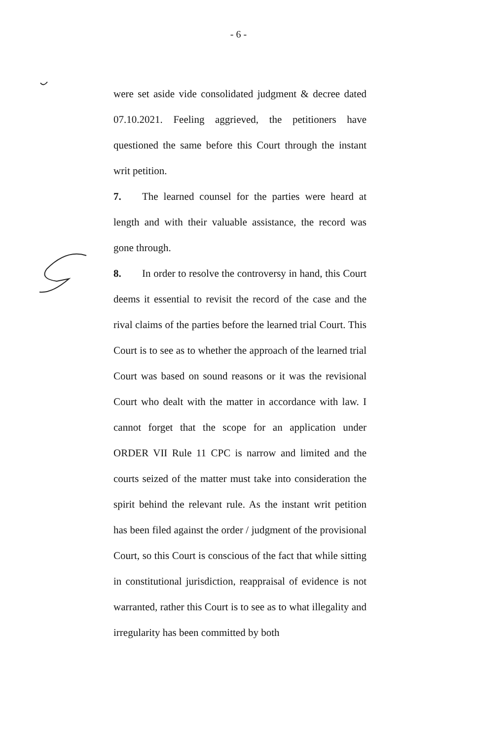- 6 -
were set aside vide consolidated judgment & decree dated 07.10.2021. Feeling aggrieved, the petitioners have questioned the same before this Court through the instant writ petition.
7. The learned counsel for the parties were heard at length and with their valuable assistance, the record was gone through.
8. In order to resolve the controversy in hand, this Court deems it essential to revisit the record of the case and the rival claims of the parties before the learned trial Court. This Court is to see as to whether the approach of the learned trial Court was based on sound reasons or it was the revisional Court who dealt with the matter in accordance with law. I cannot forget that the scope for an application under ORDER VII Rule 11 CPC is narrow and limited and the courts seized of the matter must take into consideration the spirit behind the relevant rule. As the instant writ petition has been filed against the order / judgment of the provisional Court, so this Court is conscious of the fact that while sitting in constitutional jurisdiction, reappraisal of evidence is not warranted, rather this Court is to see as to what illegality and irregularity has been committed by both